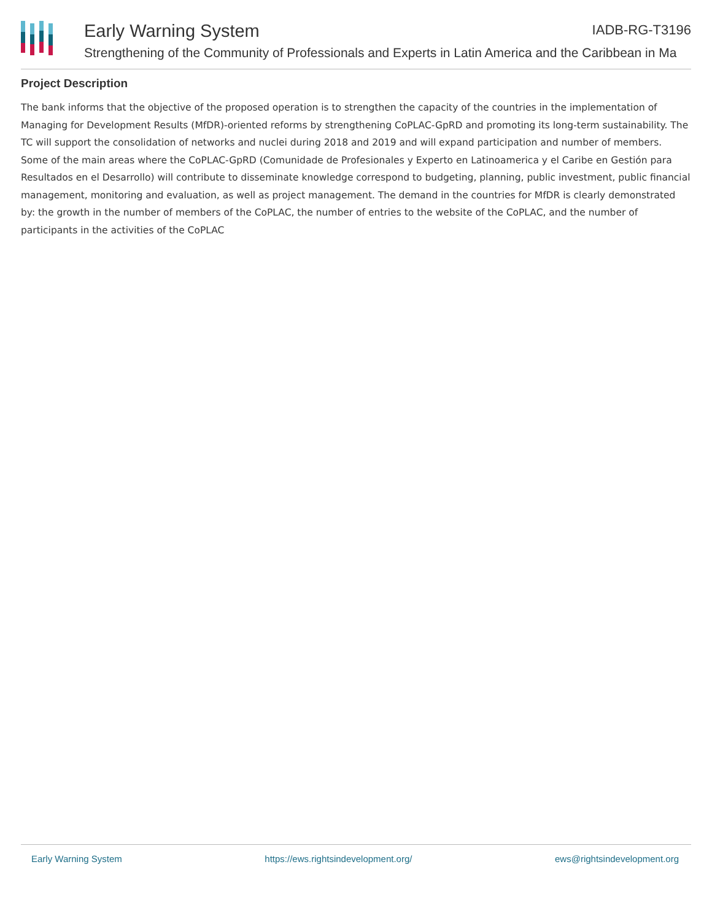Early Warning System IADB-RG-T3196
Strengthening of the Community of Professionals and Experts in Latin America and the Caribbean in Ma
Project Description
The bank informs that the objective of the proposed operation is to strengthen the capacity of the countries in the implementation of Managing for Development Results (MfDR)-oriented reforms by strengthening CoPLAC-GpRD and promoting its long-term sustainability. The TC will support the consolidation of networks and nuclei during 2018 and 2019 and will expand participation and number of members. Some of the main areas where the CoPLAC-GpRD (Comunidade de Profesionales y Experto en Latinoamerica y el Caribe en Gestión para Resultados en el Desarrollo) will contribute to disseminate knowledge correspond to budgeting, planning, public investment, public financial management, monitoring and evaluation, as well as project management. The demand in the countries for MfDR is clearly demonstrated by: the growth in the number of members of the CoPLAC, the number of entries to the website of the CoPLAC, and the number of participants in the activities of the CoPLAC
Early Warning System https://ews.rightsindevelopment.org/ ews@rightsindevelopment.org